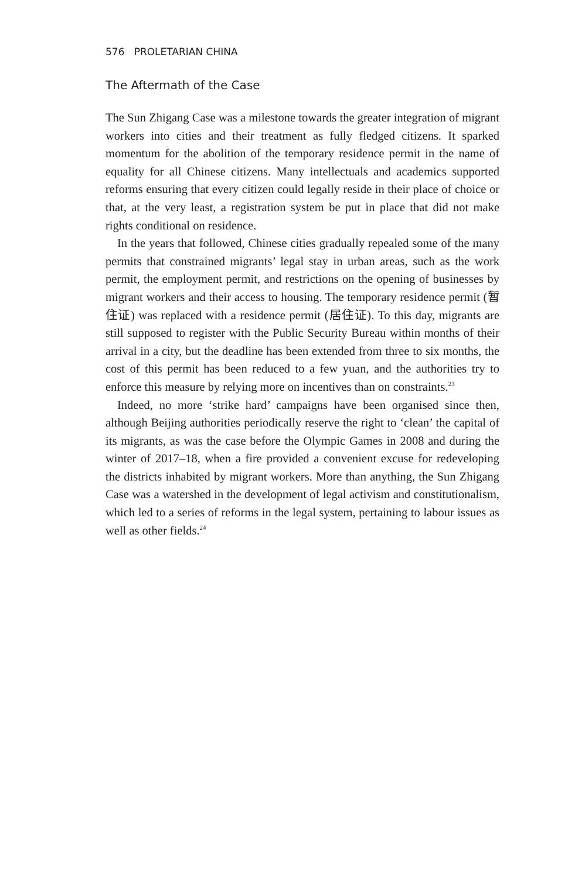576 PROLETARIAN CHINA
The Aftermath of the Case
The Sun Zhigang Case was a milestone towards the greater integration of migrant workers into cities and their treatment as fully fledged citizens. It sparked momentum for the abolition of the temporary residence permit in the name of equality for all Chinese citizens. Many intellectuals and academics supported reforms ensuring that every citizen could legally reside in their place of choice or that, at the very least, a registration system be put in place that did not make rights conditional on residence.
In the years that followed, Chinese cities gradually repealed some of the many permits that constrained migrants’ legal stay in urban areas, such as the work permit, the employment permit, and restrictions on the opening of businesses by migrant workers and their access to housing. The temporary residence permit (暂住证) was replaced with a residence permit (居住证). To this day, migrants are still supposed to register with the Public Security Bureau within months of their arrival in a city, but the deadline has been extended from three to six months, the cost of this permit has been reduced to a few yuan, and the authorities try to enforce this measure by relying more on incentives than on constraints.<sup>23</sup>
Indeed, no more ‘strike hard’ campaigns have been organised since then, although Beijing authorities periodically reserve the right to ‘clean’ the capital of its migrants, as was the case before the Olympic Games in 2008 and during the winter of 2017–18, when a fire provided a convenient excuse for redeveloping the districts inhabited by migrant workers. More than anything, the Sun Zhigang Case was a watershed in the development of legal activism and constitutionalism, which led to a series of reforms in the legal system, pertaining to labour issues as well as other fields.<sup>24</sup>